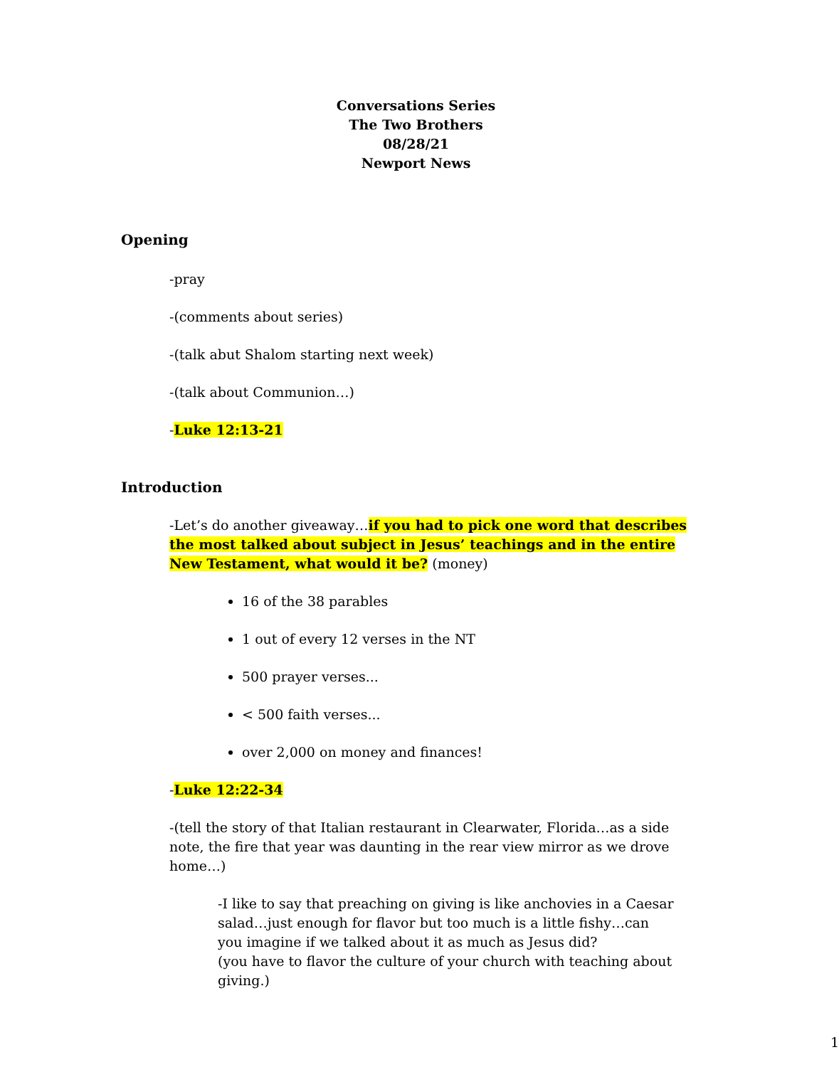Conversations Series
The Two Brothers
08/28/21
Newport News
Opening
-pray
-(comments about series)
-(talk abut Shalom starting next week)
-(talk about Communion…)
-Luke 12:13-21
Introduction
-Let’s do another giveaway…if you had to pick one word that describes the most talked about subject in Jesus’ teachings and in the entire New Testament, what would it be? (money)
16 of the 38 parables
1 out of every 12 verses in the NT
500 prayer verses...
< 500 faith verses...
over 2,000 on money and finances!
-Luke 12:22-34
-(tell the story of that Italian restaurant in Clearwater, Florida…as a side note, the fire that year was daunting in the rear view mirror as we drove home…)
-I like to say that preaching on giving is like anchovies in a Caesar salad…just enough for flavor but too much is a little fishy…can you imagine if we talked about it as much as Jesus did?
(you have to flavor the culture of your church with teaching about giving.)
1